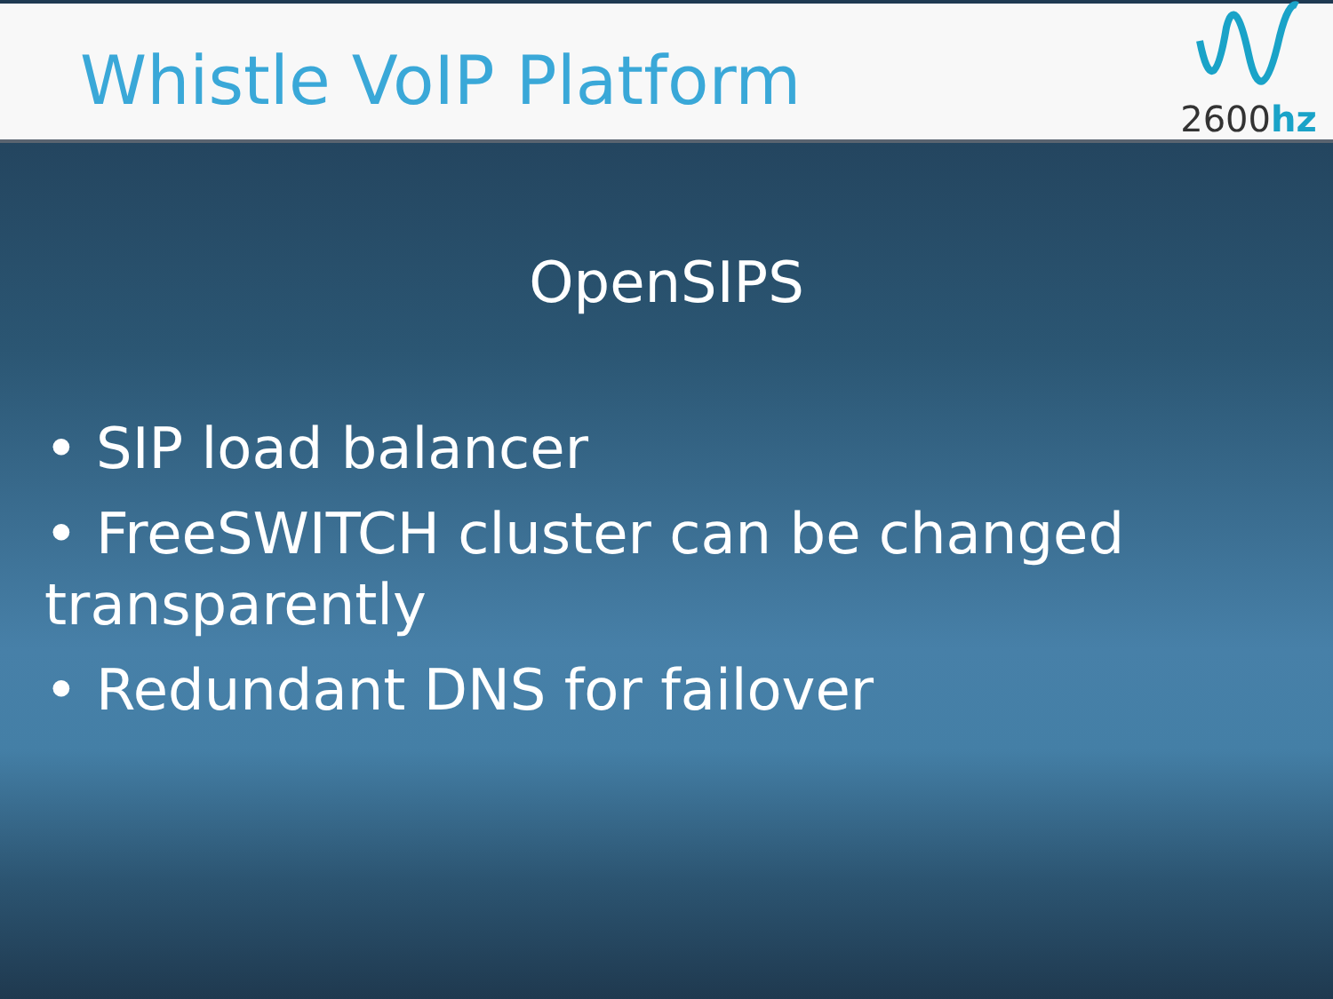Whistle VoIP Platform
2600hz
OpenSIPS
• SIP load balancer
• FreeSWITCH cluster can be changed transparently
• Redundant DNS for failover